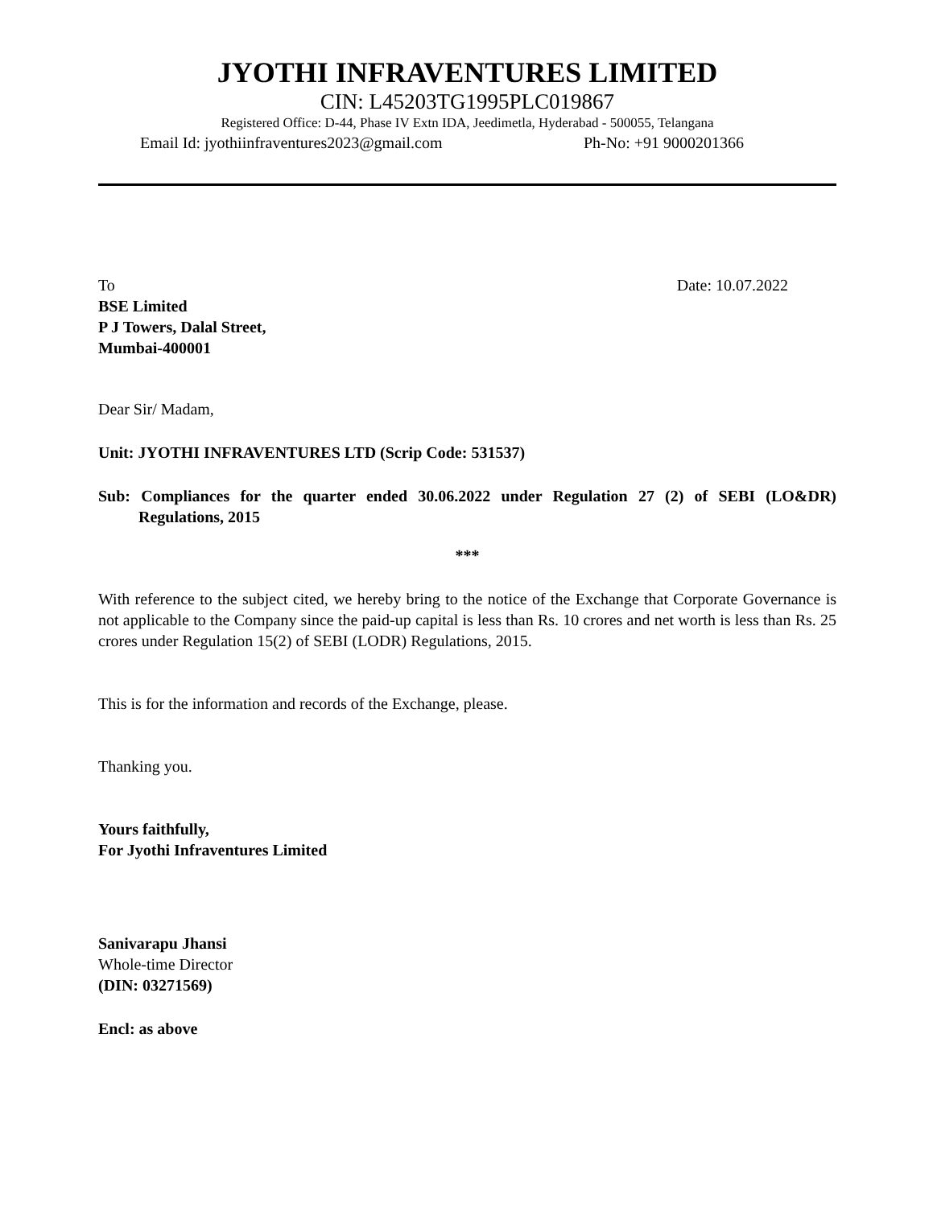JYOTHI INFRAVENTURES LIMITED
CIN: L45203TG1995PLC019867
Registered Office: D-44, Phase IV Extn IDA, Jeedimetla, Hyderabad - 500055, Telangana
Email Id: jyothiinfraventures2023@gmail.com Ph-No: +91 9000201366
To Date: 10.07.2022
BSE Limited
P J Towers, Dalal Street,
Mumbai-400001
Dear Sir/ Madam,
Unit: JYOTHI INFRAVENTURES LTD (Scrip Code: 531537)
Sub: Compliances for the quarter ended 30.06.2022 under Regulation 27 (2) of SEBI (LO&DR) Regulations, 2015
***
With reference to the subject cited, we hereby bring to the notice of the Exchange that Corporate Governance is not applicable to the Company since the paid-up capital is less than Rs. 10 crores and net worth is less than Rs. 25 crores under Regulation 15(2) of SEBI (LODR) Regulations, 2015.
This is for the information and records of the Exchange, please.
Thanking you.
Yours faithfully,
For Jyothi Infraventures Limited
Sanivarapu Jhansi
Whole-time Director
(DIN: 03271569)
Encl: as above